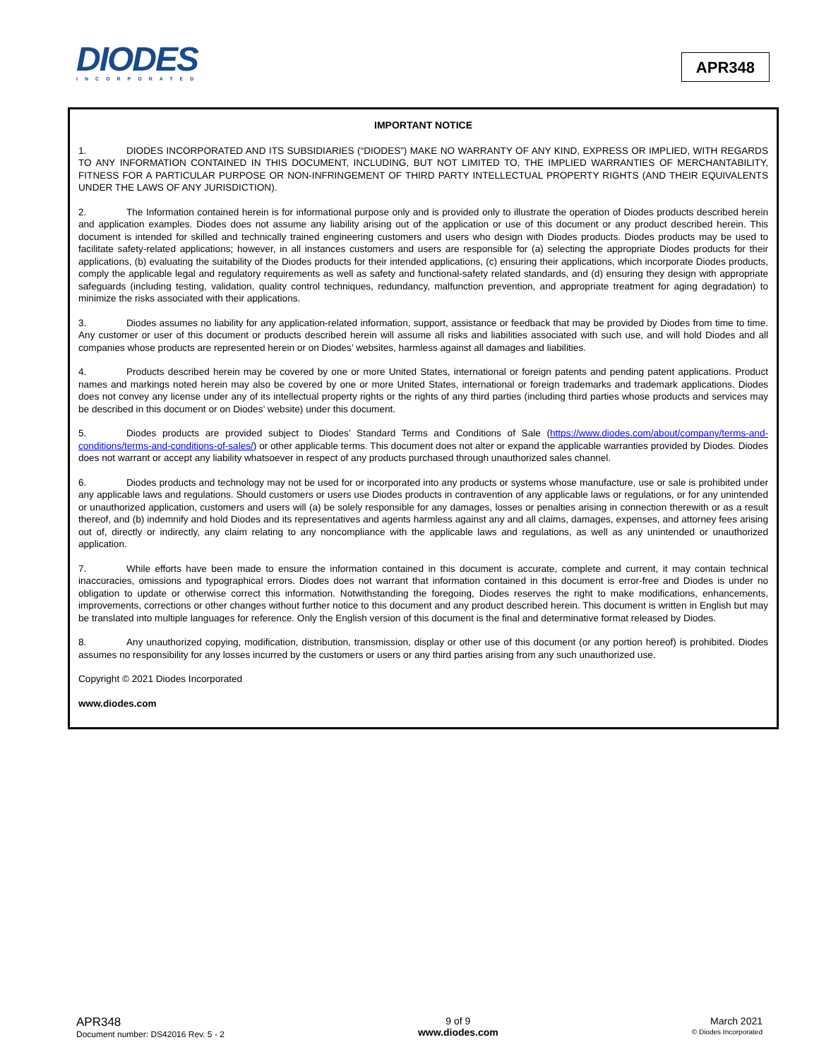DIODES
INCORPORATED
APR348
IMPORTANT NOTICE
1. DIODES INCORPORATED AND ITS SUBSIDIARIES (“DIODES”) MAKE NO WARRANTY OF ANY KIND, EXPRESS OR IMPLIED, WITH REGARDS TO ANY INFORMATION CONTAINED IN THIS DOCUMENT, INCLUDING, BUT NOT LIMITED TO, THE IMPLIED WARRANTIES OF MERCHANTABILITY, FITNESS FOR A PARTICULAR PURPOSE OR NON-INFRINGEMENT OF THIRD PARTY INTELLECTUAL PROPERTY RIGHTS (AND THEIR EQUIVALENTS UNDER THE LAWS OF ANY JURISDICTION).
2. The Information contained herein is for informational purpose only and is provided only to illustrate the operation of Diodes products described herein and application examples. Diodes does not assume any liability arising out of the application or use of this document or any product described herein. This document is intended for skilled and technically trained engineering customers and users who design with Diodes products. Diodes products may be used to facilitate safety-related applications; however, in all instances customers and users are responsible for (a) selecting the appropriate Diodes products for their applications, (b) evaluating the suitability of the Diodes products for their intended applications, (c) ensuring their applications, which incorporate Diodes products, comply the applicable legal and regulatory requirements as well as safety and functional-safety related standards, and (d) ensuring they design with appropriate safeguards (including testing, validation, quality control techniques, redundancy, malfunction prevention, and appropriate treatment for aging degradation) to minimize the risks associated with their applications.
3. Diodes assumes no liability for any application-related information, support, assistance or feedback that may be provided by Diodes from time to time. Any customer or user of this document or products described herein will assume all risks and liabilities associated with such use, and will hold Diodes and all companies whose products are represented herein or on Diodes’ websites, harmless against all damages and liabilities.
4. Products described herein may be covered by one or more United States, international or foreign patents and pending patent applications. Product names and markings noted herein may also be covered by one or more United States, international or foreign trademarks and trademark applications. Diodes does not convey any license under any of its intellectual property rights or the rights of any third parties (including third parties whose products and services may be described in this document or on Diodes’ website) under this document.
5. Diodes products are provided subject to Diodes’ Standard Terms and Conditions of Sale (https://www.diodes.com/about/company/terms-and-conditions/terms-and-conditions-of-sales/) or other applicable terms. This document does not alter or expand the applicable warranties provided by Diodes. Diodes does not warrant or accept any liability whatsoever in respect of any products purchased through unauthorized sales channel.
6. Diodes products and technology may not be used for or incorporated into any products or systems whose manufacture, use or sale is prohibited under any applicable laws and regulations. Should customers or users use Diodes products in contravention of any applicable laws or regulations, or for any unintended or unauthorized application, customers and users will (a) be solely responsible for any damages, losses or penalties arising in connection therewith or as a result thereof, and (b) indemnify and hold Diodes and its representatives and agents harmless against any and all claims, damages, expenses, and attorney fees arising out of, directly or indirectly, any claim relating to any noncompliance with the applicable laws and regulations, as well as any unintended or unauthorized application.
7. While efforts have been made to ensure the information contained in this document is accurate, complete and current, it may contain technical inaccuracies, omissions and typographical errors. Diodes does not warrant that information contained in this document is error-free and Diodes is under no obligation to update or otherwise correct this information. Notwithstanding the foregoing, Diodes reserves the right to make modifications, enhancements, improvements, corrections or other changes without further notice to this document and any product described herein. This document is written in English but may be translated into multiple languages for reference. Only the English version of this document is the final and determinative format released by Diodes.
8. Any unauthorized copying, modification, distribution, transmission, display or other use of this document (or any portion hereof) is prohibited. Diodes assumes no responsibility for any losses incurred by the customers or users or any third parties arising from any such unauthorized use.
Copyright © 2021 Diodes Incorporated
www.diodes.com
APR348
Document number: DS42016 Rev. 5 - 2
9 of 9
www.diodes.com
March 2021
© Diodes Incorporated